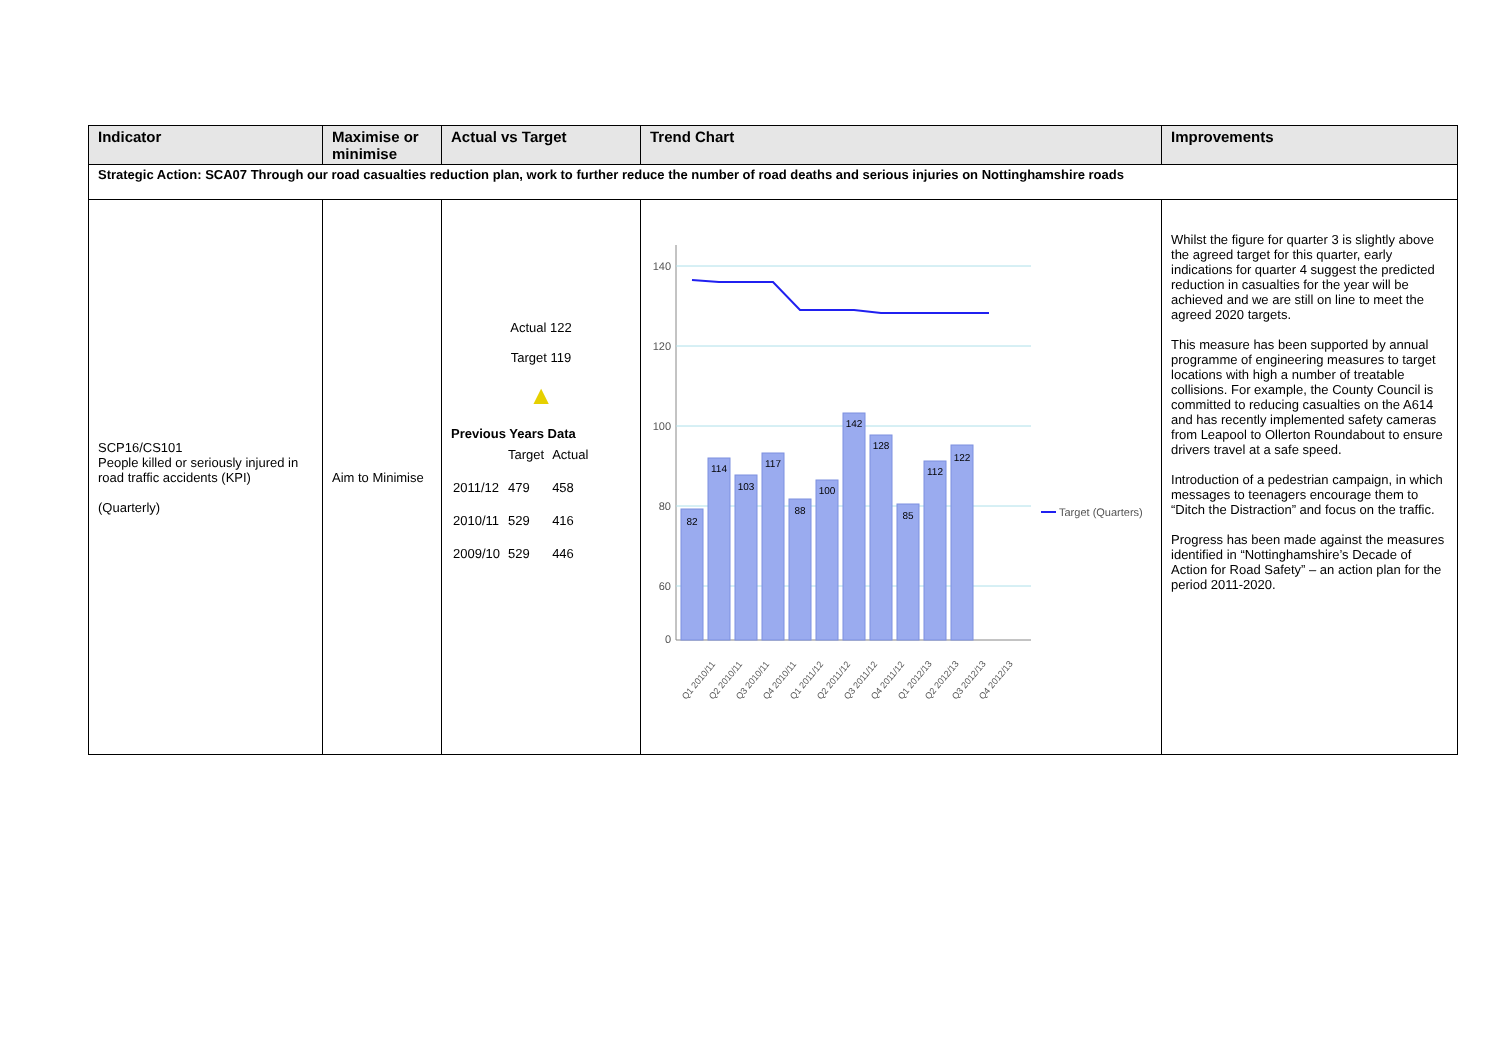| Indicator | Maximise or minimise | Actual vs Target | Trend Chart | Improvements |
| --- | --- | --- | --- | --- |
| Strategic Action: SCA07 Through our road casualties reduction plan, work to further reduce the number of road deaths and serious injuries on Nottinghamshire roads | | | | |
| SCP16/CS101 People killed or seriously injured in road traffic accidents (KPI) (Quarterly) | Aim to Minimise | Actual 122 Target 119 ▲ Previous Years Data / / Target / Actual / / 2011/12 / 479 / 458 / / 2010/11 / 529 / 416 / / 2009/10 / 529 / 446 / | 140 120 100 80 60 0 82 114 103 117 88 100 142 128 85 112 122 Target (Quarters) Q1 2010/11 Q2 2010/11 Q3 2010/11 Q4 2010/11 Q1 2011/12 Q2 2011/12 Q3 2011/12 Q4 2011/12 Q1 2012/13 Q2 2012/13 Q3 2012/13 Q4 2012/13 | Whilst the figure for quarter 3 is slightly above the agreed target for this quarter, early indications for quarter 4 suggest the predicted reduction in casualties for the year will be achieved and we are still on line to meet the agreed 2020 targets. This measure has been supported by annual programme of engineering measures to target locations with high a number of treatable collisions. For example, the County Council is committed to reducing casualties on the A614 and has recently implemented safety cameras from Leapool to Ollerton Roundabout to ensure drivers travel at a safe speed. Introduction of a pedestrian campaign, in which messages to teenagers encourage them to “Ditch the Distraction” and focus on the traffic. Progress has been made against the measures identified in “Nottinghamshire’s Decade of Action for Road Safety” – an action plan for the period 2011-2020. |